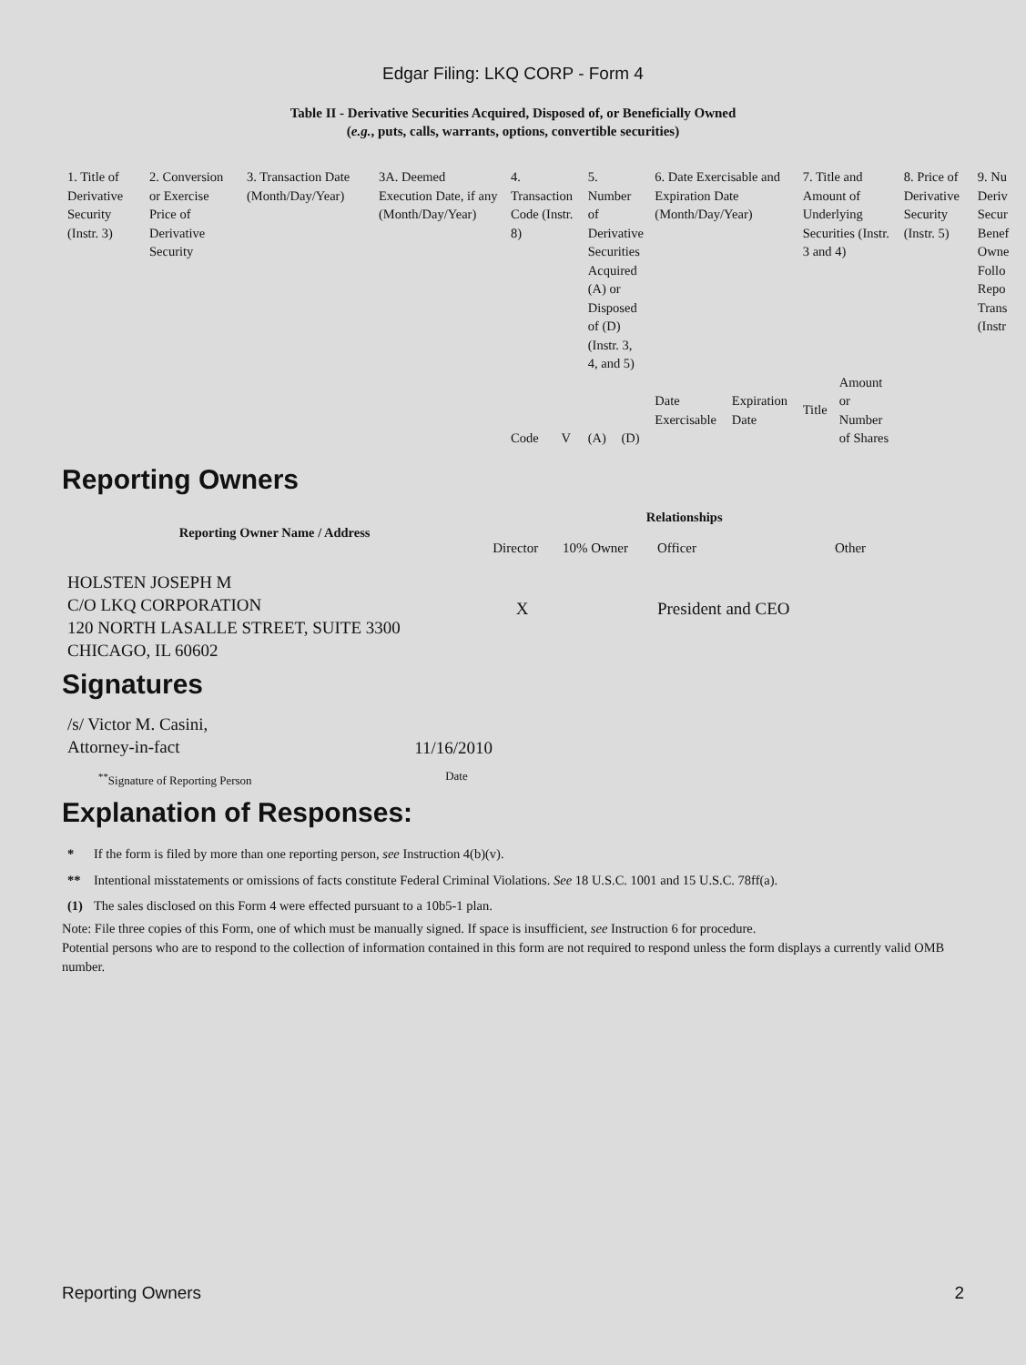Edgar Filing: LKQ CORP - Form 4
Table II - Derivative Securities Acquired, Disposed of, or Beneficially Owned
(e.g., puts, calls, warrants, options, convertible securities)
| 1. Title of Derivative Security (Instr. 3) | 2. Conversion or Exercise Price of Derivative Security | 3. Transaction Date (Month/Day/Year) | 3A. Deemed Execution Date, if any (Month/Day/Year) | 4. Transaction Code (Instr. 8) | | 5. Number of Derivative Securities Acquired (A) or Disposed of (D) (Instr. 3, 4, and 5) | | 6. Date Exercisable and Expiration Date (Month/Day/Year) | | 7. Title and Amount of Underlying Securities (Instr. 3 and 4) | | 8. Price of Derivative Security (Instr. 5) | 9. Nu Deriv Secur Benef Owne Follo Repo Trans (Instr |
| | | | | Code | V | (A) | (D) | Date Exercisable | Expiration Date | Title | Amount or Number of Shares | | |
Reporting Owners
| Reporting Owner Name / Address | Relationships | | | |
| --- | --- | --- | --- | --- |
| | Director | 10% Owner | Officer | Other |
| HOLSTEN JOSEPH M C/O LKQ CORPORATION 120 NORTH LASALLE STREET, SUITE 3300 CHICAGO, IL 60602 | X | | President and CEO | |
Signatures
| /s/ Victor M. Casini, Attorney-in-fact | 11/16/2010 |
| <sup>**</sup> Signature of Reporting Person | Date |
Explanation of Responses:
| * | If the form is filed by more than one reporting person, see Instruction 4(b)(v). |
| ** | Intentional misstatements or omissions of facts constitute Federal Criminal Violations. See 18 U.S.C. 1001 and 15 U.S.C. 78ff(a). |
| (1) | The sales disclosed on this Form 4 were effected pursuant to a 10b5-1 plan. |
Note: File three copies of this Form, one of which must be manually signed. If space is insufficient, see Instruction 6 for procedure.
Potential persons who are to respond to the collection of information contained in this form are not required to respond unless the form displays a currently valid OMB number.
Reporting Owners 2